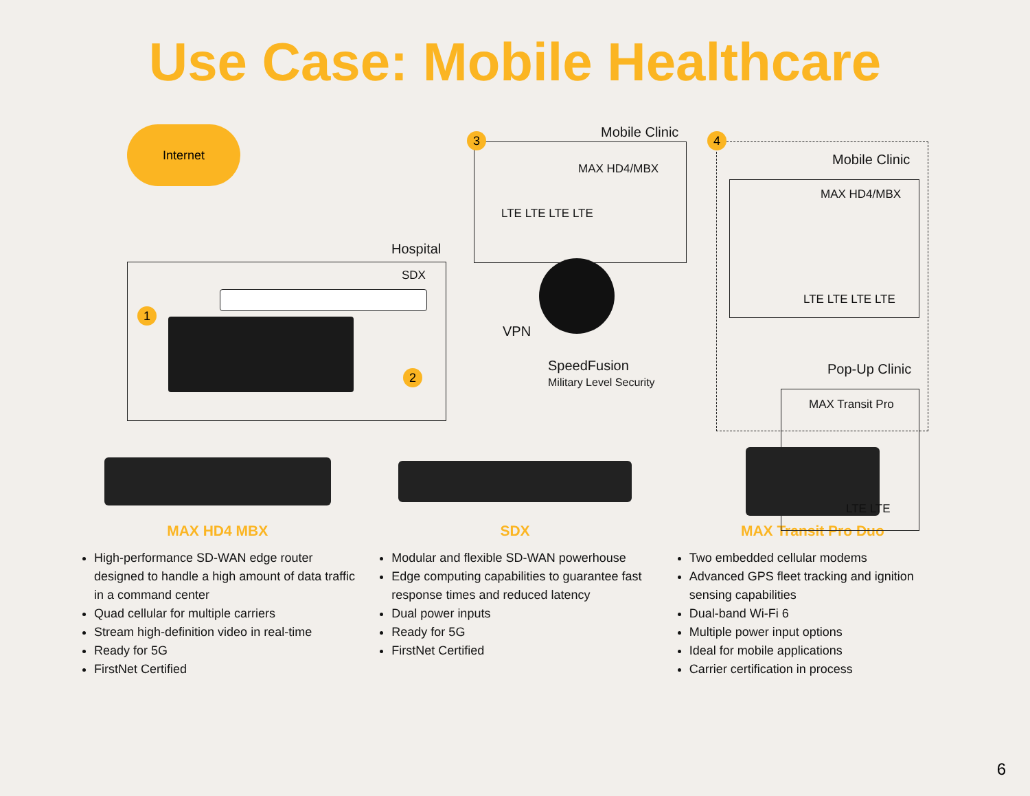Use Case: Mobile Healthcare
Internet
Hospital
SDX
1
2
3 Mobile Clinic
MAX HD4/MBX
LTE LTE LTE LTE
4
Mobile Clinic
MAX HD4/MBX
LTE LTE LTE LTE
Pop-Up Clinic
MAX Transit Pro
LTE LTE
VPN
SpeedFusion
Military Level Security
MAX HD4 MBX
High-performance SD-WAN edge router designed to handle a high amount of data traffic in a command center
Quad cellular for multiple carriers
Stream high-definition video in real-time
Ready for 5G
FirstNet Certified
SDX
Modular and flexible SD-WAN powerhouse
Edge computing capabilities to guarantee fast response times and reduced latency
Dual power inputs
Ready for 5G
FirstNet Certified
MAX Transit Pro Duo
Two embedded cellular modems
Advanced GPS fleet tracking and ignition sensing capabilities
Dual-band Wi-Fi 6
Multiple power input options
Ideal for mobile applications
Carrier certification in process
6